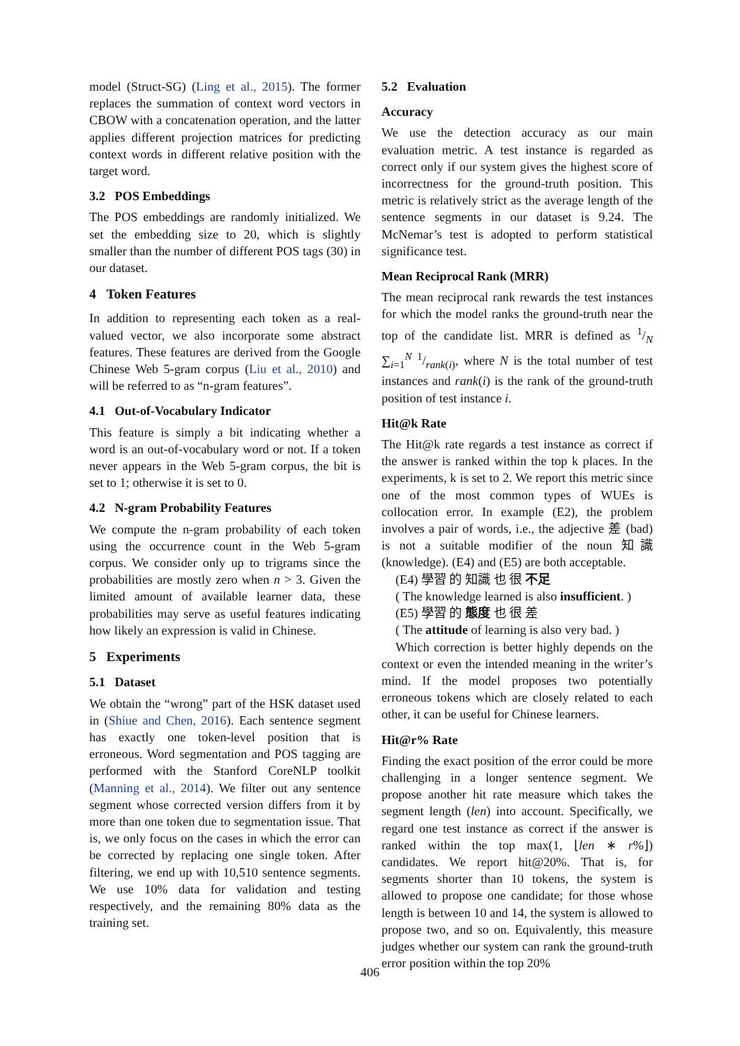model (Struct-SG) (Ling et al., 2015). The former replaces the summation of context word vectors in CBOW with a concatenation operation, and the latter applies different projection matrices for predicting context words in different relative position with the target word.
3.2 POS Embeddings
The POS embeddings are randomly initialized. We set the embedding size to 20, which is slightly smaller than the number of different POS tags (30) in our dataset.
4 Token Features
In addition to representing each token as a real-valued vector, we also incorporate some abstract features. These features are derived from the Google Chinese Web 5-gram corpus (Liu et al., 2010) and will be referred to as “n-gram features”.
4.1 Out-of-Vocabulary Indicator
This feature is simply a bit indicating whether a word is an out-of-vocabulary word or not. If a token never appears in the Web 5-gram corpus, the bit is set to 1; otherwise it is set to 0.
4.2 N-gram Probability Features
We compute the n-gram probability of each token using the occurrence count in the Web 5-gram corpus. We consider only up to trigrams since the probabilities are mostly zero when n > 3. Given the limited amount of available learner data, these probabilities may serve as useful features indicating how likely an expression is valid in Chinese.
5 Experiments
5.1 Dataset
We obtain the “wrong” part of the HSK dataset used in (Shiue and Chen, 2016). Each sentence segment has exactly one token-level position that is erroneous. Word segmentation and POS tagging are performed with the Stanford CoreNLP toolkit (Manning et al., 2014). We filter out any sentence segment whose corrected version differs from it by more than one token due to segmentation issue. That is, we only focus on the cases in which the error can be corrected by replacing one single token. After filtering, we end up with 10,510 sentence segments. We use 10% data for validation and testing respectively, and the remaining 80% data as the training set.
5.2 Evaluation
Accuracy
We use the detection accuracy as our main evaluation metric. A test instance is regarded as correct only if our system gives the highest score of incorrectness for the ground-truth position. This metric is relatively strict as the average length of the sentence segments in our dataset is 9.24. The McNemar’s test is adopted to perform statistical significance test.
Mean Reciprocal Rank (MRR)
The mean reciprocal rank rewards the test instances for which the model ranks the ground-truth near the top of the candidate list. MRR is defined as 1/N ∑<sub>i=1</sub><sup>N</sup> 1/rank(i), where N is the total number of test instances and rank(i) is the rank of the ground-truth position of test instance i.
Hit@k Rate
The Hit@k rate regards a test instance as correct if the answer is ranked within the top k places. In the experiments, k is set to 2. We report this metric since one of the most common types of WUEs is collocation error. In example (E2), the problem involves a pair of words, i.e., the adjective 差 (bad) is not a suitable modifier of the noun 知識 (knowledge). (E4) and (E5) are both acceptable.
(E4) 學習 的 知識 也 很 不足
( The knowledge learned is also insufficient. )
(E5) 學習 的 態度 也 很 差
( The attitude of learning is also very bad. )
Which correction is better highly depends on the context or even the intended meaning in the writer’s mind. If the model proposes two potentially erroneous tokens which are closely related to each other, it can be useful for Chinese learners.
Hit@r% Rate
Finding the exact position of the error could be more challenging in a longer sentence segment. We propose another hit rate measure which takes the segment length (len) into account. Specifically, we regard one test instance as correct if the answer is ranked within the top max(1, ⌊len ∗ r%⌋) candidates. We report hit@20%. That is, for segments shorter than 10 tokens, the system is allowed to propose one candidate; for those whose length is between 10 and 14, the system is allowed to propose two, and so on. Equivalently, this measure judges whether our system can rank the ground-truth error position within the top 20%
406